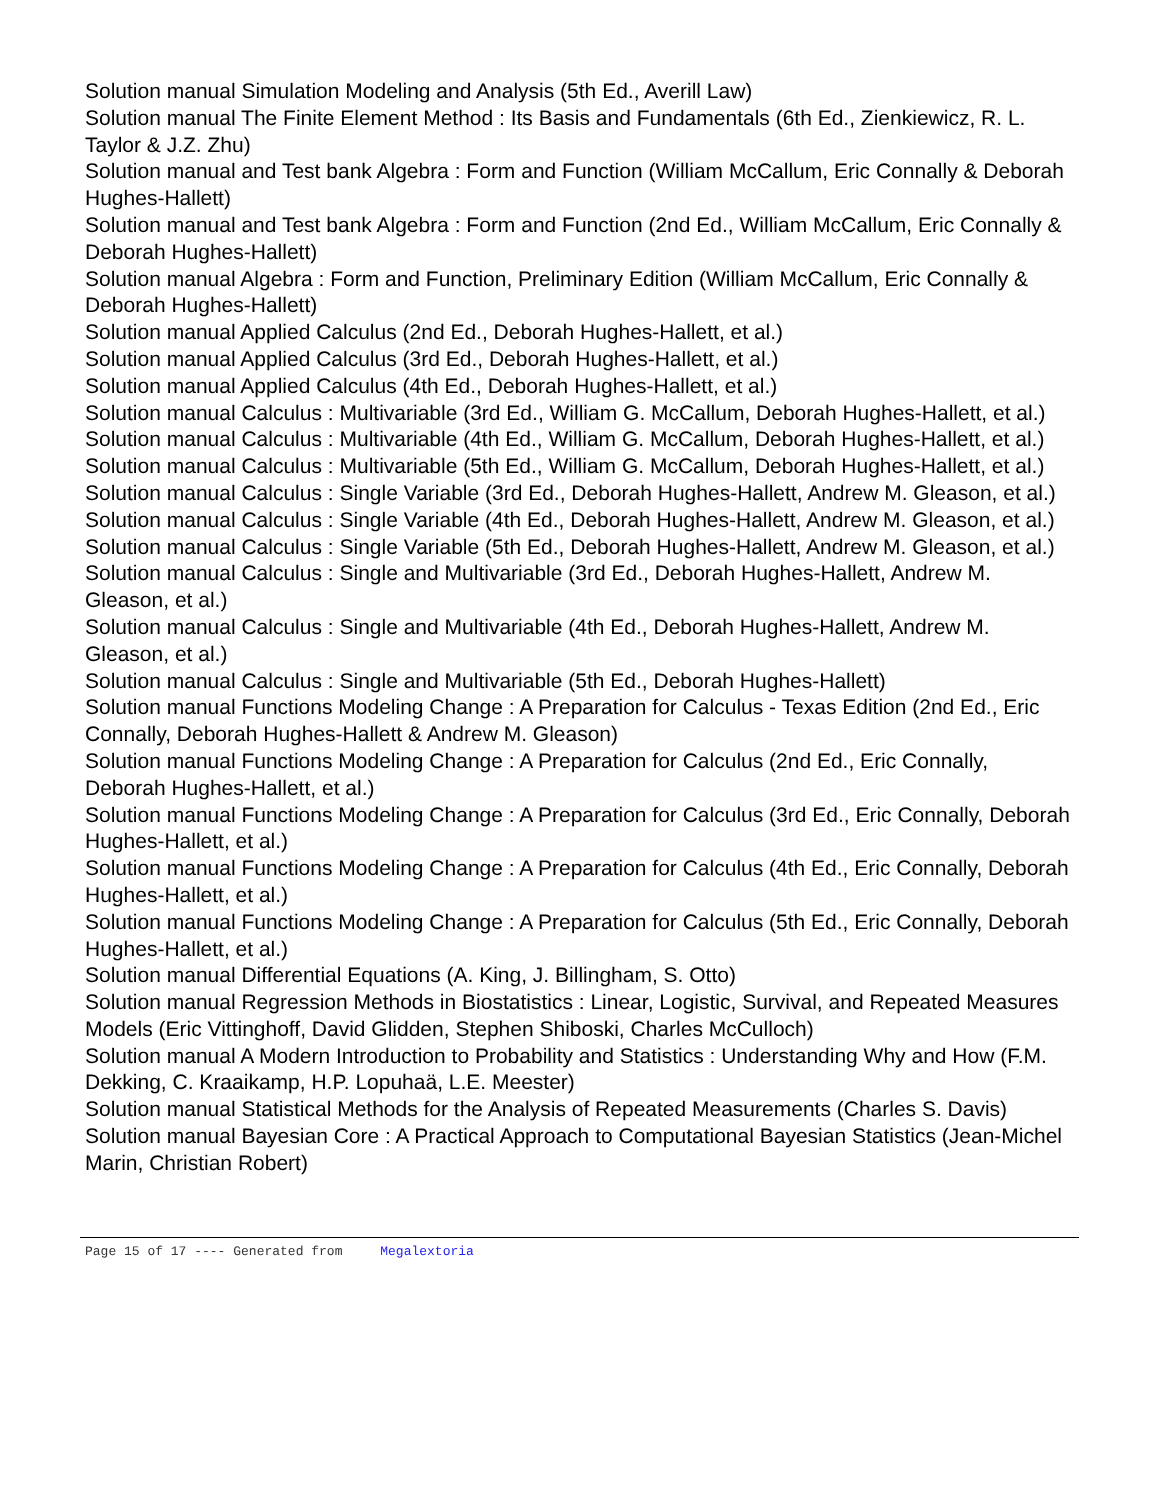Solution manual Simulation Modeling and Analysis (5th Ed., Averill Law)
Solution manual The Finite Element Method : Its Basis and Fundamentals (6th Ed., Zienkiewicz, R. L. Taylor & J.Z. Zhu)
Solution manual and Test bank Algebra : Form and Function (William McCallum, Eric Connally & Deborah Hughes-Hallett)
Solution manual and Test bank Algebra : Form and Function (2nd Ed., William McCallum, Eric Connally & Deborah Hughes-Hallett)
Solution manual Algebra : Form and Function, Preliminary Edition (William McCallum, Eric Connally & Deborah Hughes-Hallett)
Solution manual Applied Calculus (2nd Ed., Deborah Hughes-Hallett, et al.)
Solution manual Applied Calculus (3rd Ed., Deborah Hughes-Hallett, et al.)
Solution manual Applied Calculus (4th Ed., Deborah Hughes-Hallett, et al.)
Solution manual Calculus : Multivariable (3rd Ed., William G. McCallum, Deborah Hughes-Hallett, et al.)
Solution manual Calculus : Multivariable (4th Ed., William G. McCallum, Deborah Hughes-Hallett, et al.)
Solution manual Calculus : Multivariable (5th Ed., William G. McCallum, Deborah Hughes-Hallett, et al.)
Solution manual Calculus : Single Variable (3rd Ed., Deborah Hughes-Hallett, Andrew M. Gleason, et al.)
Solution manual Calculus : Single Variable (4th Ed., Deborah Hughes-Hallett, Andrew M. Gleason, et al.)
Solution manual Calculus : Single Variable (5th Ed., Deborah Hughes-Hallett, Andrew M. Gleason, et al.)
Solution manual Calculus : Single and Multivariable (3rd Ed., Deborah Hughes-Hallett, Andrew M. Gleason, et al.)
Solution manual Calculus : Single and Multivariable (4th Ed., Deborah Hughes-Hallett, Andrew M. Gleason, et al.)
Solution manual Calculus : Single and Multivariable (5th Ed., Deborah Hughes-Hallett)
Solution manual Functions Modeling Change : A Preparation for Calculus - Texas Edition (2nd Ed., Eric Connally, Deborah Hughes-Hallett & Andrew M. Gleason)
Solution manual Functions Modeling Change : A Preparation for Calculus (2nd Ed., Eric Connally, Deborah Hughes-Hallett, et al.)
Solution manual Functions Modeling Change : A Preparation for Calculus (3rd Ed., Eric Connally, Deborah Hughes-Hallett, et al.)
Solution manual Functions Modeling Change : A Preparation for Calculus (4th Ed., Eric Connally, Deborah Hughes-Hallett, et al.)
Solution manual Functions Modeling Change : A Preparation for Calculus (5th Ed., Eric Connally, Deborah Hughes-Hallett, et al.)
Solution manual Differential Equations (A. King, J. Billingham, S. Otto)
Solution manual Regression Methods in Biostatistics : Linear, Logistic, Survival, and Repeated Measures Models (Eric Vittinghoff, David Glidden, Stephen Shiboski, Charles McCulloch)
Solution manual A Modern Introduction to Probability and Statistics : Understanding Why and How (F.M. Dekking, C. Kraaikamp, H.P. Lopuhaä, L.E. Meester)
Solution manual Statistical Methods for the Analysis of Repeated Measurements (Charles S. Davis)
Solution manual Bayesian Core : A Practical Approach to Computational Bayesian Statistics (Jean-Michel Marin, Christian Robert)
Page 15 of 17 ---- Generated from Megalextoria